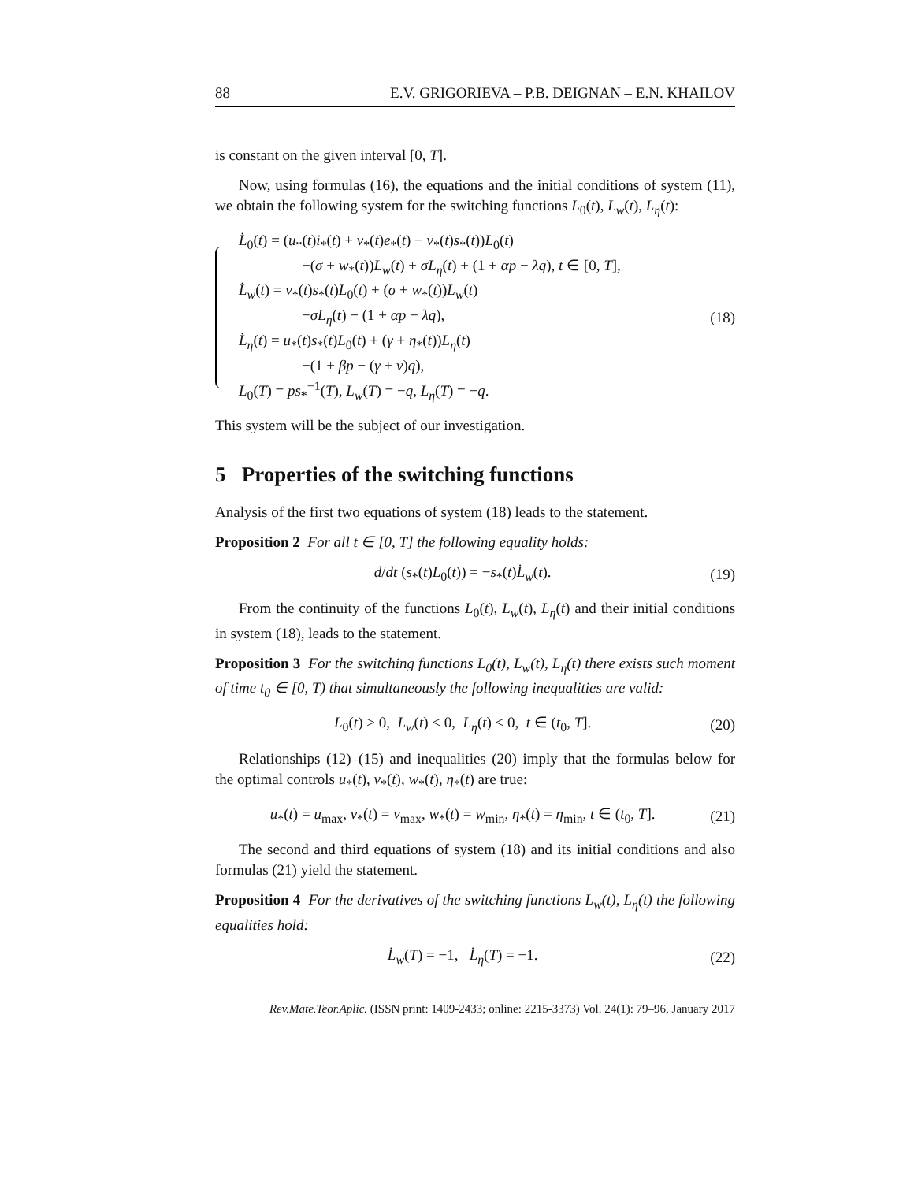88 E.V. GRIGORIEVA – P.B. DEIGNAN – E.N. KHAILOV
is constant on the given interval [0, T].
Now, using formulas (16), the equations and the initial conditions of system (11), we obtain the following system for the switching functions L<sub>0</sub>(t), L<sub>w</sub>(t), L<sub>η</sub>(t):
L̇<sub>0</sub>(t) = (u<sub>*</sub>(t)i<sub>*</sub>(t) + v<sub>*</sub>(t)e<sub>*</sub>(t) − v<sub>*</sub>(t)s<sub>*</sub>(t))L<sub>0</sub>(t)
−(σ + w<sub>*</sub>(t))L<sub>w</sub>(t) + σL<sub>η</sub>(t) + (1 + αp − λq), t ∈ [0, T],
L̇<sub>w</sub>(t) = v<sub>*</sub>(t)s<sub>*</sub>(t)L<sub>0</sub>(t) + (σ + w<sub>*</sub>(t))L<sub>w</sub>(t)
−σL<sub>η</sub>(t) − (1 + αp − λq),
L̇<sub>η</sub>(t) = u<sub>*</sub>(t)s<sub>*</sub>(t)L<sub>0</sub>(t) + (γ + η<sub>*</sub>(t))L<sub>η</sub>(t)
−(1 + βp − (γ + ν)q),
L<sub>0</sub>(T) = ps<sub>*</sub><sup>−1</sup>(T), L<sub>w</sub>(T) = −q, L<sub>η</sub>(T) = −q.
(18)
This system will be the subject of our investigation.
5 Properties of the switching functions
Analysis of the first two equations of system (18) leads to the statement.
Proposition 2 For all t ∈ [0, T] the following equality holds:
d/dt (s<sub>*</sub>(t)L<sub>0</sub>(t)) = −s<sub>*</sub>(t)L̇<sub>w</sub>(t). (19)
From the continuity of the functions L<sub>0</sub>(t), L<sub>w</sub>(t), L<sub>η</sub>(t) and their initial conditions in system (18), leads to the statement.
Proposition 3 For the switching functions L<sub>0</sub>(t), L<sub>w</sub>(t), L<sub>η</sub>(t) there exists such moment of time t<sub>0</sub> ∈ [0, T) that simultaneously the following inequalities are valid:
L<sub>0</sub>(t) > 0, L<sub>w</sub>(t) < 0, L<sub>η</sub>(t) < 0, t ∈ (t<sub>0</sub>, T]. (20)
Relationships (12)–(15) and inequalities (20) imply that the formulas below for the optimal controls u<sub>*</sub>(t), v<sub>*</sub>(t), w<sub>*</sub>(t), η<sub>*</sub>(t) are true:
u<sub>*</sub>(t) = u<sub>max</sub>, v<sub>*</sub>(t) = v<sub>max</sub>, w<sub>*</sub>(t) = w<sub>min</sub>, η<sub>*</sub>(t) = η<sub>min</sub>, t ∈ (t<sub>0</sub>, T]. (21)
The second and third equations of system (18) and its initial conditions and also formulas (21) yield the statement.
Proposition 4 For the derivatives of the switching functions L<sub>w</sub>(t), L<sub>η</sub>(t) the following equalities hold:
L̇<sub>w</sub>(T) = −1, L̇<sub>η</sub>(T) = −1. (22)
Rev.Mate.Teor.Aplic. (ISSN print: 1409-2433; online: 2215-3373) Vol. 24(1): 79–96, January 2017